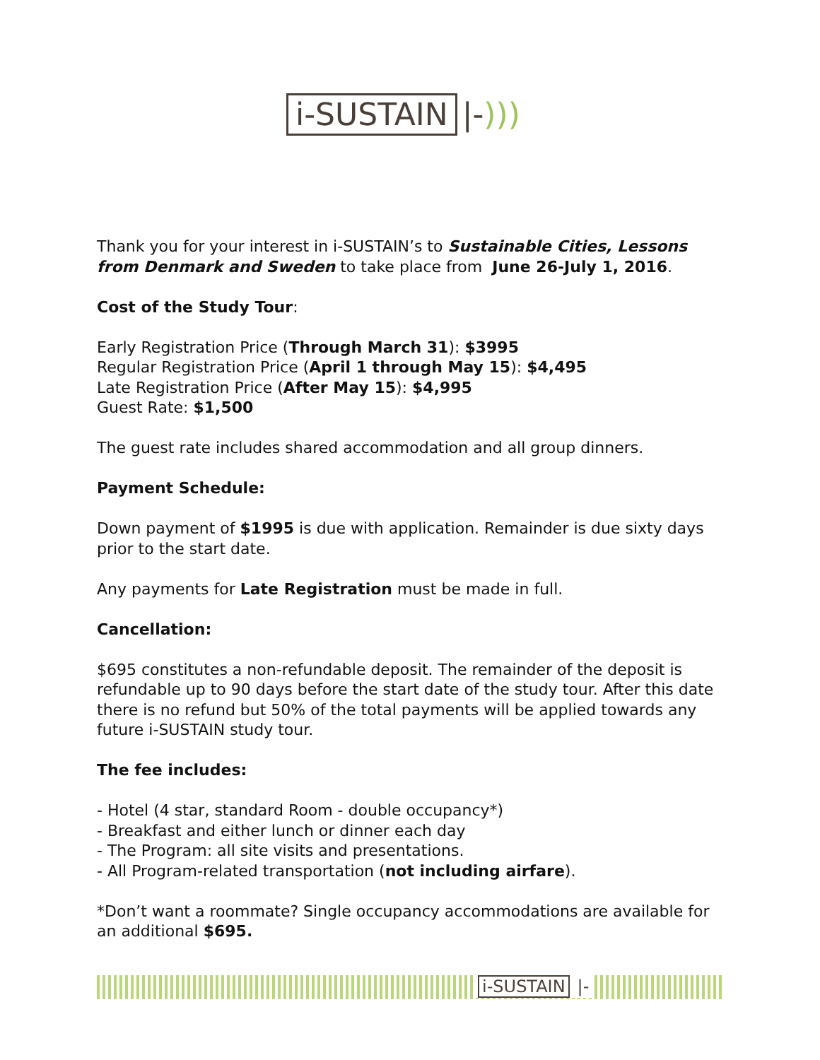i-SUSTAIN |-)))
Thank you for your interest in i-SUSTAIN’s to Sustainable Cities, Lessons from Denmark and Sweden to take place from June 26-July 1, 2016.
Cost of the Study Tour:
Early Registration Price (Through March 31): $3995
Regular Registration Price (April 1 through May 15): $4,495
Late Registration Price (After May 15): $4,995
Guest Rate: $1,500
The guest rate includes shared accommodation and all group dinners.
Payment Schedule:
Down payment of $1995 is due with application. Remainder is due sixty days prior to the start date.
Any payments for Late Registration must be made in full.
Cancellation:
$695 constitutes a non-refundable deposit. The remainder of the deposit is refundable up to 90 days before the start date of the study tour. After this date there is no refund but 50% of the total payments will be applied towards any future i-SUSTAIN study tour.
The fee includes:
- Hotel (4 star, standard Room - double occupancy*)
- Breakfast and either lunch or dinner each day
- The Program: all site visits and presentations.
- All Program-related transportation (not including airfare).
*Don’t want a roommate? Single occupancy accommodations are available for an additional $695.
i-SUSTAIN |-